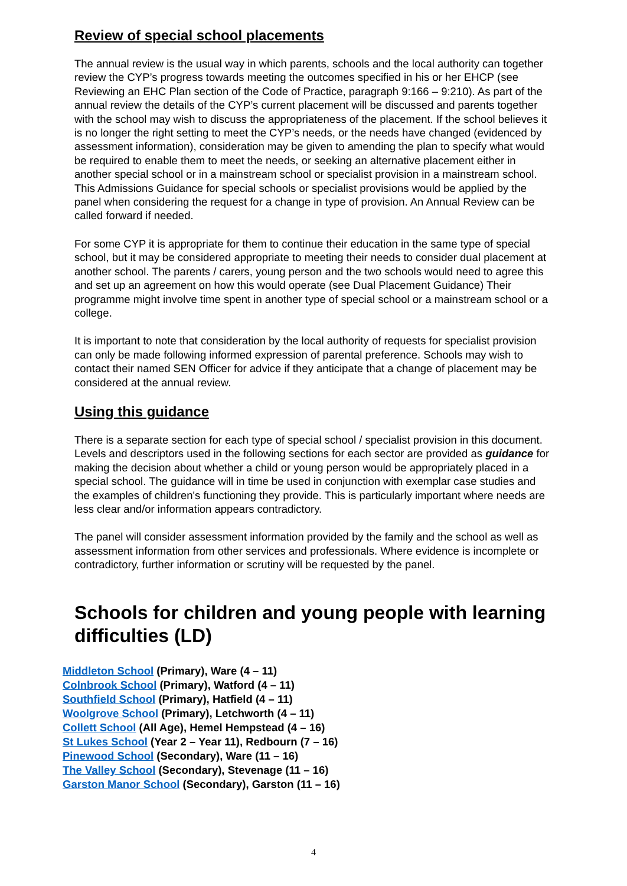Review of special school placements
The annual review is the usual way in which parents, schools and the local authority can together review the CYP’s progress towards meeting the outcomes specified in his or her EHCP (see Reviewing an EHC Plan section of the Code of Practice, paragraph 9:166 – 9:210). As part of the annual review the details of the CYP’s current placement will be discussed and parents together with the school may wish to discuss the appropriateness of the placement. If the school believes it is no longer the right setting to meet the CYP’s needs, or the needs have changed (evidenced by assessment information), consideration may be given to amending the plan to specify what would be required to enable them to meet the needs, or seeking an alternative placement either in another special school or in a mainstream school or specialist provision in a mainstream school. This Admissions Guidance for special schools or specialist provisions would be applied by the panel when considering the request for a change in type of provision. An Annual Review can be called forward if needed.
For some CYP it is appropriate for them to continue their education in the same type of special school, but it may be considered appropriate to meeting their needs to consider dual placement at another school. The parents / carers, young person and the two schools would need to agree this and set up an agreement on how this would operate (see Dual Placement Guidance) Their programme might involve time spent in another type of special school or a mainstream school or a college.
It is important to note that consideration by the local authority of requests for specialist provision can only be made following informed expression of parental preference. Schools may wish to contact their named SEN Officer for advice if they anticipate that a change of placement may be considered at the annual review.
Using this guidance
There is a separate section for each type of special school / specialist provision in this document. Levels and descriptors used in the following sections for each sector are provided as guidance for making the decision about whether a child or young person would be appropriately placed in a special school. The guidance will in time be used in conjunction with exemplar case studies and the examples of children's functioning they provide. This is particularly important where needs are less clear and/or information appears contradictory.
The panel will consider assessment information provided by the family and the school as well as assessment information from other services and professionals. Where evidence is incomplete or contradictory, further information or scrutiny will be requested by the panel.
Schools for children and young people with learning difficulties (LD)
Middleton School (Primary), Ware (4 – 11)
Colnbrook School (Primary), Watford (4 – 11)
Southfield School (Primary), Hatfield (4 – 11)
Woolgrove School (Primary), Letchworth (4 – 11)
Collett School (All Age), Hemel Hempstead (4 – 16)
St Lukes School (Year 2 – Year 11), Redbourn (7 – 16)
Pinewood School (Secondary), Ware (11 – 16)
The Valley School (Secondary), Stevenage (11 – 16)
Garston Manor School (Secondary), Garston (11 – 16)
4